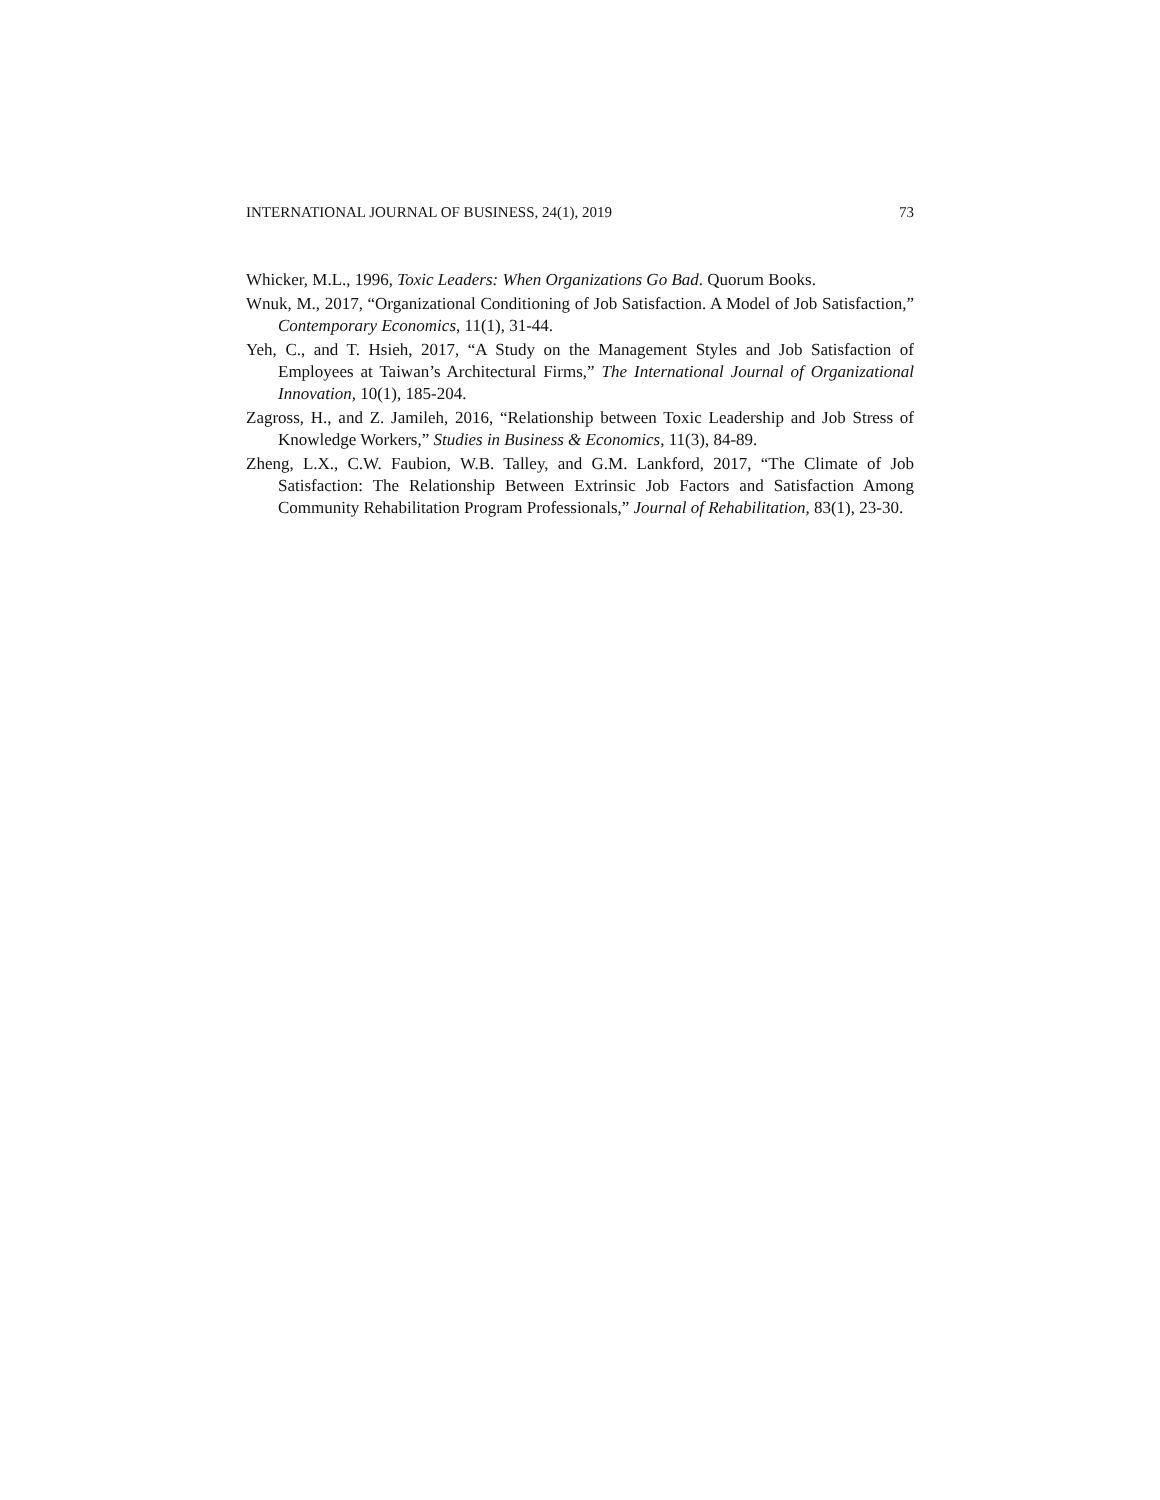INTERNATIONAL JOURNAL OF BUSINESS, 24(1), 2019 73
Whicker, M.L., 1996, Toxic Leaders: When Organizations Go Bad. Quorum Books.
Wnuk, M., 2017, “Organizational Conditioning of Job Satisfaction. A Model of Job Satisfaction,” Contemporary Economics, 11(1), 31-44.
Yeh, C., and T. Hsieh, 2017, “A Study on the Management Styles and Job Satisfaction of Employees at Taiwan’s Architectural Firms,” The International Journal of Organizational Innovation, 10(1), 185-204.
Zagross, H., and Z. Jamileh, 2016, “Relationship between Toxic Leadership and Job Stress of Knowledge Workers,” Studies in Business & Economics, 11(3), 84-89.
Zheng, L.X., C.W. Faubion, W.B. Talley, and G.M. Lankford, 2017, “The Climate of Job Satisfaction: The Relationship Between Extrinsic Job Factors and Satisfaction Among Community Rehabilitation Program Professionals,” Journal of Rehabilitation, 83(1), 23-30.